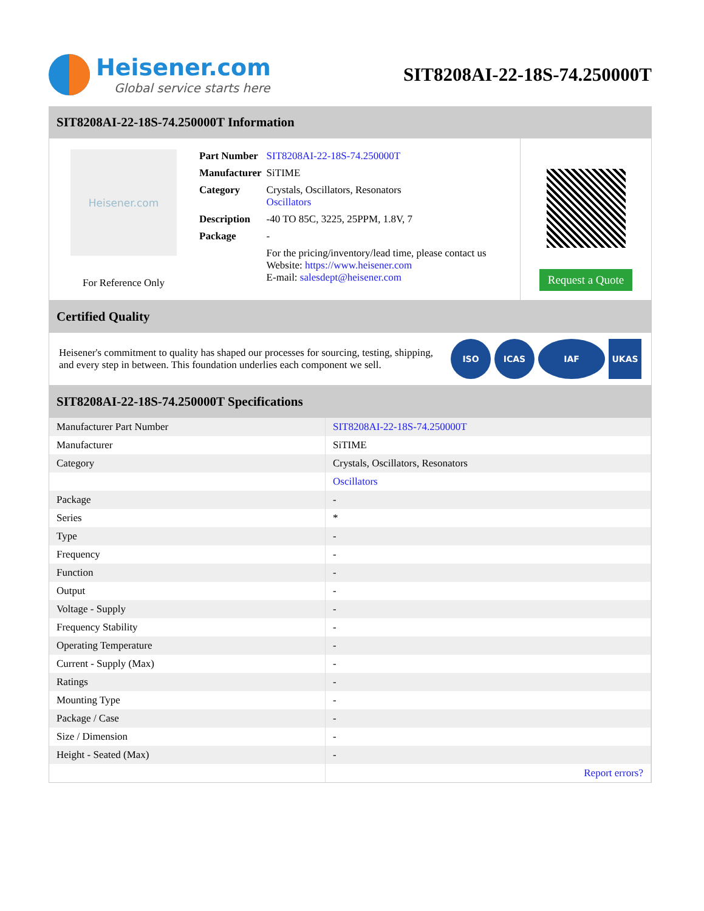Heisener.com
Global service starts here
SIT8208AI-22-18S-74.250000T
SIT8208AI-22-18S-74.250000T Information
Heisener.com
For Reference Only
| Part Number | SIT8208AI-22-18S-74.250000T |
| Manufacturer | SiTIME |
| Category | Crystals, Oscillators, Resonators Oscillators |
| Description | -40 TO 85C, 3225, 25PPM, 1.8V, 7 |
| Package | - |
| | For the pricing/inventory/lead time, please contact us Website: https://www.heisener.com E-mail: salesdept@heisener.com |
Request a Quote
Certified Quality
Heisener's commitment to quality has shaped our processes for sourcing, testing, shipping, and every step in between. This foundation underlies each component we sell.
ISO ICAS IAF UKAS
SIT8208AI-22-18S-74.250000T Specifications
| Manufacturer Part Number | SIT8208AI-22-18S-74.250000T |
| Manufacturer | SiTIME |
| Category | Crystals, Oscillators, Resonators |
| | Oscillators |
| Package | - |
| Series | * |
| Type | - |
| Frequency | - |
| Function | - |
| Output | - |
| Voltage - Supply | - |
| Frequency Stability | - |
| Operating Temperature | - |
| Current - Supply (Max) | - |
| Ratings | - |
| Mounting Type | - |
| Package / Case | - |
| Size / Dimension | - |
| Height - Seated (Max) | - |
| | Report errors? |